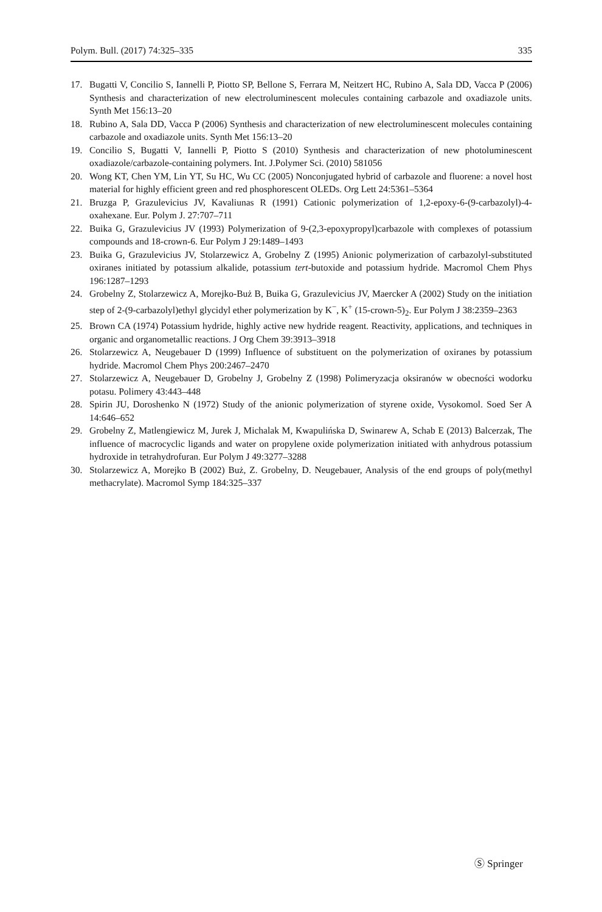Polym. Bull. (2017) 74:325–335 335
17. Bugatti V, Concilio S, Iannelli P, Piotto SP, Bellone S, Ferrara M, Neitzert HC, Rubino A, Sala DD, Vacca P (2006) Synthesis and characterization of new electroluminescent molecules containing carbazole and oxadiazole units. Synth Met 156:13–20
18. Rubino A, Sala DD, Vacca P (2006) Synthesis and characterization of new electroluminescent molecules containing carbazole and oxadiazole units. Synth Met 156:13–20
19. Concilio S, Bugatti V, Iannelli P, Piotto S (2010) Synthesis and characterization of new photoluminescent oxadiazole/carbazole-containing polymers. Int. J.Polymer Sci. (2010) 581056
20. Wong KT, Chen YM, Lin YT, Su HC, Wu CC (2005) Nonconjugated hybrid of carbazole and fluorene: a novel host material for highly efficient green and red phosphorescent OLEDs. Org Lett 24:5361–5364
21. Bruzga P, Grazulevicius JV, Kavaliunas R (1991) Cationic polymerization of 1,2-epoxy-6-(9-carbazolyl)-4-oxahexane. Eur. Polym J. 27:707–711
22. Buika G, Grazulevicius JV (1993) Polymerization of 9-(2,3-epoxypropyl)carbazole with complexes of potassium compounds and 18-crown-6. Eur Polym J 29:1489–1493
23. Buika G, Grazulevicius JV, Stolarzewicz A, Grobelny Z (1995) Anionic polymerization of carbazolyl-substituted oxiranes initiated by potassium alkalide, potassium tert-butoxide and potassium hydride. Macromol Chem Phys 196:1287–1293
24. Grobelny Z, Stolarzewicz A, Morejko-Buż B, Buika G, Grazulevicius JV, Maercker A (2002) Study on the initiation step of 2-(9-carbazolyl)ethyl glycidyl ether polymerization by K<sup>−</sup>, K<sup>+</sup> (15-crown-5)<sub>2</sub>. Eur Polym J 38:2359–2363
25. Brown CA (1974) Potassium hydride, highly active new hydride reagent. Reactivity, applications, and techniques in organic and organometallic reactions. J Org Chem 39:3913–3918
26. Stolarzewicz A, Neugebauer D (1999) Influence of substituent on the polymerization of oxiranes by potassium hydride. Macromol Chem Phys 200:2467–2470
27. Stolarzewicz A, Neugebauer D, Grobelny J, Grobelny Z (1998) Polimeryzacja oksiranów w obecności wodorku potasu. Polimery 43:443–448
28. Spirin JU, Doroshenko N (1972) Study of the anionic polymerization of styrene oxide, Vysokomol. Soed Ser A 14:646–652
29. Grobelny Z, Matlengiewicz M, Jurek J, Michalak M, Kwapulińska D, Swinarew A, Schab E (2013) Balcerzak, The influence of macrocyclic ligands and water on propylene oxide polymerization initiated with anhydrous potassium hydroxide in tetrahydrofuran. Eur Polym J 49:3277–3288
30. Stolarzewicz A, Morejko B (2002) Buż, Z. Grobelny, D. Neugebauer, Analysis of the end groups of poly(methyl methacrylate). Macromol Symp 184:325–337
Ⓢ Springer